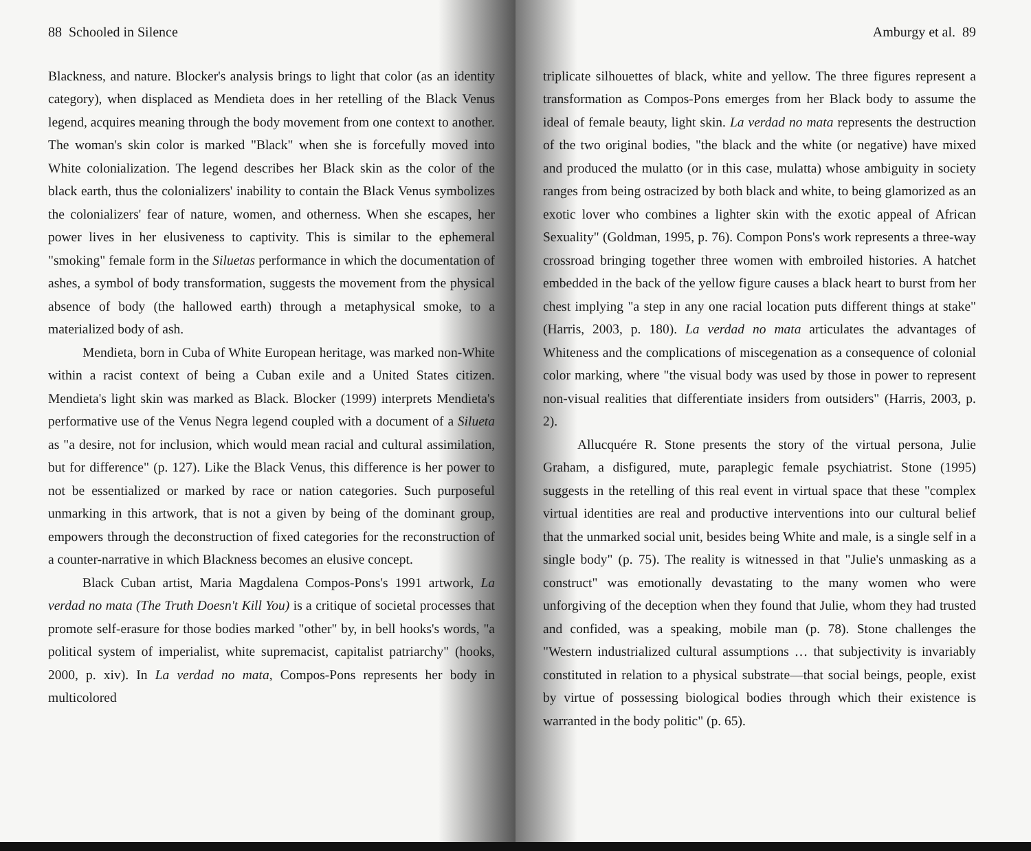88 Schooled in Silence
Blackness, and nature. Blocker's analysis brings to light that color (as an identity category), when displaced as Mendieta does in her retelling of the Black Venus legend, acquires meaning through the body movement from one context to another. The woman's skin color is marked "Black" when she is forcefully moved into White colonialization. The legend describes her Black skin as the color of the black earth, thus the colonializers' inability to contain the Black Venus symbolizes the colonializers' fear of nature, women, and otherness. When she escapes, her power lives in her elusiveness to captivity. This is similar to the ephemeral "smoking" female form in the Siluetas performance in which the documentation of ashes, a symbol of body transformation, suggests the movement from the physical absence of body (the hallowed earth) through a metaphysical smoke, to a materialized body of ash.
Mendieta, born in Cuba of White European heritage, was marked non-White within a racist context of being a Cuban exile and a United States citizen. Mendieta's light skin was marked as Black. Blocker (1999) interprets Mendieta's performative use of the Venus Negra legend coupled with a document of a Silueta as "a desire, not for inclusion, which would mean racial and cultural assimilation, but for difference" (p. 127). Like the Black Venus, this difference is her power to not be essentialized or marked by race or nation categories. Such purposeful unmarking in this artwork, that is not a given by being of the dominant group, empowers through the deconstruction of fixed categories for the reconstruction of a counter-narrative in which Blackness becomes an elusive concept.
Black Cuban artist, Maria Magdalena Compos-Pons's 1991 artwork, La verdad no mata (The Truth Doesn't Kill You) is a critique of societal processes that promote self-erasure for those bodies marked "other" by, in bell hooks's words, "a political system of imperialist, white supremacist, capitalist patriarchy" (hooks, 2000, p. xiv). In La verdad no mata, Compos-Pons represents her body in multicolored
Amburgy et al. 89
triplicate silhouettes of black, white and yellow. The three figures represent a transformation as Compos-Pons emerges from her Black body to assume the ideal of female beauty, light skin. La verdad no mata represents the destruction of the two original bodies, "the black and the white (or negative) have mixed and produced the mulatto (or in this case, mulatta) whose ambiguity in society ranges from being ostracized by both black and white, to being glamorized as an exotic lover who combines a lighter skin with the exotic appeal of African Sexuality" (Goldman, 1995, p. 76). Compon Pons's work represents a three-way crossroad bringing together three women with embroiled histories. A hatchet embedded in the back of the yellow figure causes a black heart to burst from her chest implying "a step in any one racial location puts different things at stake" (Harris, 2003, p. 180). La verdad no mata articulates the advantages of Whiteness and the complications of miscegenation as a consequence of colonial color marking, where "the visual body was used by those in power to represent non-visual realities that differentiate insiders from outsiders" (Harris, 2003, p. 2).
Allucquére R. Stone presents the story of the virtual persona, Julie Graham, a disfigured, mute, paraplegic female psychiatrist. Stone (1995) suggests in the retelling of this real event in virtual space that these "complex virtual identities are real and productive interventions into our cultural belief that the unmarked social unit, besides being White and male, is a single self in a single body" (p. 75). The reality is witnessed in that "Julie's unmasking as a construct" was emotionally devastating to the many women who were unforgiving of the deception when they found that Julie, whom they had trusted and confided, was a speaking, mobile man (p. 78). Stone challenges the "Western industrialized cultural assumptions … that subjectivity is invariably constituted in relation to a physical substrate—that social beings, people, exist by virtue of possessing biological bodies through which their existence is warranted in the body politic" (p. 65).